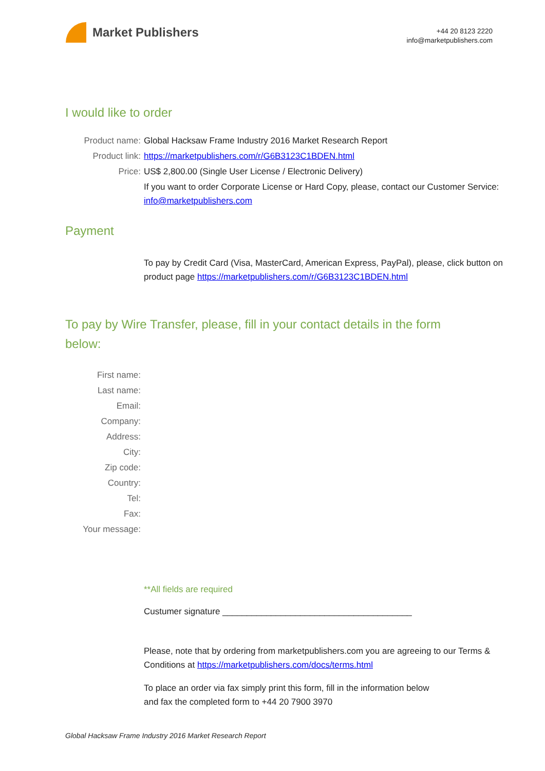Market Publishers
+44 20 8123 2220
info@marketpublishers.com
I would like to order
Product name: Global Hacksaw Frame Industry 2016 Market Research Report
Product link: https://marketpublishers.com/r/G6B3123C1BDEN.html
Price: US$ 2,800.00 (Single User License / Electronic Delivery)
If you want to order Corporate License or Hard Copy, please, contact our Customer Service:
info@marketpublishers.com
Payment
To pay by Credit Card (Visa, MasterCard, American Express, PayPal), please, click button on product page https://marketpublishers.com/r/G6B3123C1BDEN.html
To pay by Wire Transfer, please, fill in your contact details in the form below:
First name:
Last name:
Email:
Company:
Address:
City:
Zip code:
Country:
Tel:
Fax:
Your message:
**All fields are required
Custumer signature _______________________________________
Please, note that by ordering from marketpublishers.com you are agreeing to our Terms & Conditions at https://marketpublishers.com/docs/terms.html
To place an order via fax simply print this form, fill in the information below
and fax the completed form to +44 20 7900 3970
Global Hacksaw Frame Industry 2016 Market Research Report